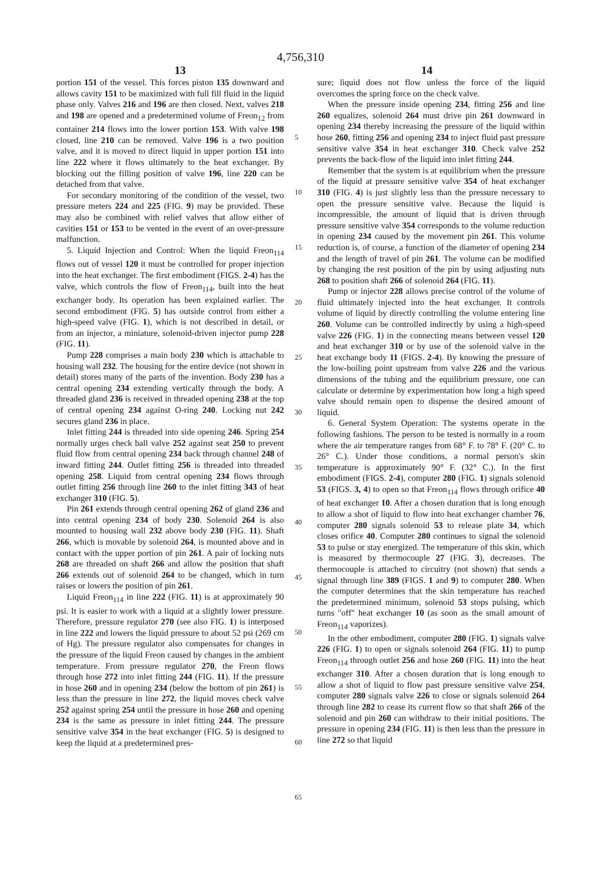4,756,310
13 14
portion 151 of the vessel. This forces piston 135 downward and allows cavity 151 to be maximized with full fill fluid in the liquid phase only. Valves 216 and 196 are then closed. Next, valves 218 and 198 are opened and a predetermined volume of Freon<sub>12</sub> from container 214 flows into the lower portion 153. With valve 198 closed, line 210 can be removed. Valve 196 is a two position valve, and it is moved to direct liquid in upper portion 151 into line 222 where it flows ultimately to the heat exchanger. By blocking out the filling position of valve 196, line 220 can be detached from that valve.
For secondary monitoring of the condition of the vessel, two pressure meters 224 and 225 (FIG. 9) may be provided. These may also be combined with relief valves that allow either of cavities 151 or 153 to be vented in the event of an over-pressure malfunction.
5. Liquid Injection and Control: When the liquid Freon<sub>114</sub> flows out of vessel 120 it must be controlled for proper injection into the heat exchanger. The first embodiment (FIGS. 2-4) has the valve, which controls the flow of Freon<sub>114</sub>, built into the heat exchanger body. Its operation has been explained earlier. The second embodiment (FIG. 5) has outside control from either a high-speed valve (FIG. 1), which is not described in detail, or from an injector, a miniature, solenoid-driven injector pump 228 (FIG. 11).
Pump 228 comprises a main body 230 which is attachable to housing wall 232. The housing for the entire device (not shown in detail) stores many of the parts of the invention. Body 230 has a central opening 234 extending vertically through the body. A threaded gland 236 is received in threaded opening 238 at the top of central opening 234 against O-ring 240. Locking nut 242 secures gland 236 in place.
Inlet fitting 244 is threaded into side opening 246. Spring 254 normally urges check ball valve 252 against seat 250 to prevent fluid flow from central opening 234 back through channel 248 of inward fitting 244. Outlet fitting 256 is threaded into threaded opening 258. Liquid from central opening 234 flows through outlet fitting 256 through line 260 to the inlet fitting 343 of heat exchanger 310 (FIG. 5).
Pin 261 extends through central opening 262 of gland 236 and into central opening 234 of body 230. Solenoid 264 is also mounted to housing wall 232 above body 230 (FIG. 11). Shaft 266, which is movable by solenoid 264, is mounted above and in contact with the upper portion of pin 261. A pair of locking nuts 268 are threaded on shaft 266 and allow the position that shaft 266 extends out of solenoid 264 to be changed, which in turn raises or lowers the position of pin 261.
Liquid Freon<sub>114</sub> in line 222 (FIG. 11) is at approximately 90 psi. It is easier to work with a liquid at a slightly lower pressure. Therefore, pressure regulator 270 (see also FIG. 1) is interposed in line 222 and lowers the liquid pressure to about 52 psi (269 cm of Hg). The pressure regulator also compensates for changes in the pressure of the liquid Freon caused by changes in the ambient temperature. From pressure regulator 270, the Freon flows through hose 272 into inlet fitting 244 (FIG. 11). If the pressure in hose 260 and in opening 234 (below the bottom of pin 261) is less than the pressure in line 272, the liquid moves check valve 252 against spring 254 until the pressure in hose 260 and opening 234 is the same as pressure in inlet fitting 244. The pressure sensitive valve 354 in the heat exchanger (FIG. 5) is designed to keep the liquid at a predetermined pres-
5
10
15
20
25
30
35
40
45
50
55
60
65
sure; liquid does not flow unless the force of the liquid overcomes the spring force on the check valve.
When the pressure inside opening 234, fitting 256 and line 260 equalizes, solenoid 264 must drive pin 261 downward in opening 234 thereby increasing the pressure of the liquid within hose 260, fitting 256 and opening 234 to inject fluid past pressure sensitive valve 354 in heat exchanger 310. Check valve 252 prevents the back-flow of the liquid into inlet fitting 244.
Remember that the system is at equilibrium when the pressure of the liquid at pressure sensitive valve 354 of heat exchanger 310 (FIG. 4) is just slightly less than the pressure necessary to open the pressure sensitive valve. Because the liquid is incompressible, the amount of liquid that is driven through pressure sensitive valve 354 corresponds to the volume reduction in opening 234 caused by the movement pin 261. This volume reduction is, of course, a function of the diameter of opening 234 and the length of travel of pin 261. The volume can be modified by changing the rest position of the pin by using adjusting nuts 268 to position shaft 266 of solenoid 264 (FIG. 11).
Pump or injector 228 allows precise control of the volume of fluid ultimately injected into the heat exchanger. It controls volume of liquid by directly controlling the volume entering line 260. Volume can be controlled indirectly by using a high-speed valve 226 (FIG. 1) in the connecting means between vessel 120 and heat exchanger 310 or by use of the solenoid valve in the heat exchange body 11 (FIGS. 2-4). By knowing the pressure of the low-boiling point upstream from valve 226 and the various dimensions of the tubing and the equilibrium pressure, one can calculate or determine by experimentation how long a high speed valve should remain open to dispense the desired amount of liquid.
6. General System Operation: The systems operate in the following fashions. The person to be tested is normally in a room where the air temperature ranges from 68° F. to 78° F. (20° C. to 26° C.). Under those conditions, a normal person's skin temperature is approximately 90° F. (32° C.). In the first embodiment (FIGS. 2-4), computer 280 (FIG. 1) signals solenoid 53 (FIGS. 3, 4) to open so that Freon<sub>114</sub> flows through orifice 40 of heat exchanger 10. After a chosen duration that is long enough to allow a shot of liquid to flow into heat exchanger chamber 76, computer 280 signals solenoid 53 to release plate 34, which closes orifice 40. Computer 280 continues to signal the solenoid 53 to pulse or stay energized. The temperature of this skin, which is measured by thermocouple 27 (FIG. 3), decreases. The thermocouple is attached to circuitry (not shown) that sends a signal through line 389 (FIGS. 1 and 9) to computer 280. When the computer determines that the skin temperature has reached the predetermined minimum, solenoid 53 stops pulsing, which turns "off" heat exchanger 10 (as soon as the small amount of Freon<sub>114</sub> vaporizes).
In the other embodiment, computer 280 (FIG. 1) signals valve 226 (FIG. 1) to open or signals solenoid 264 (FIG. 11) to pump Freon<sub>114</sub> through outlet 256 and hose 260 (FIG. 11) into the heat exchanger 310. After a chosen duration that is long enough to allow a shot of liquid to flow past pressure sensitive valve 254, computer 280 signals valve 226 to close or signals solenoid 264 through line 282 to cease its current flow so that shaft 266 of the solenoid and pin 260 can withdraw to their initial positions. The pressure in opening 234 (FIG. 11) is then less than the pressure in line 272 so that liquid